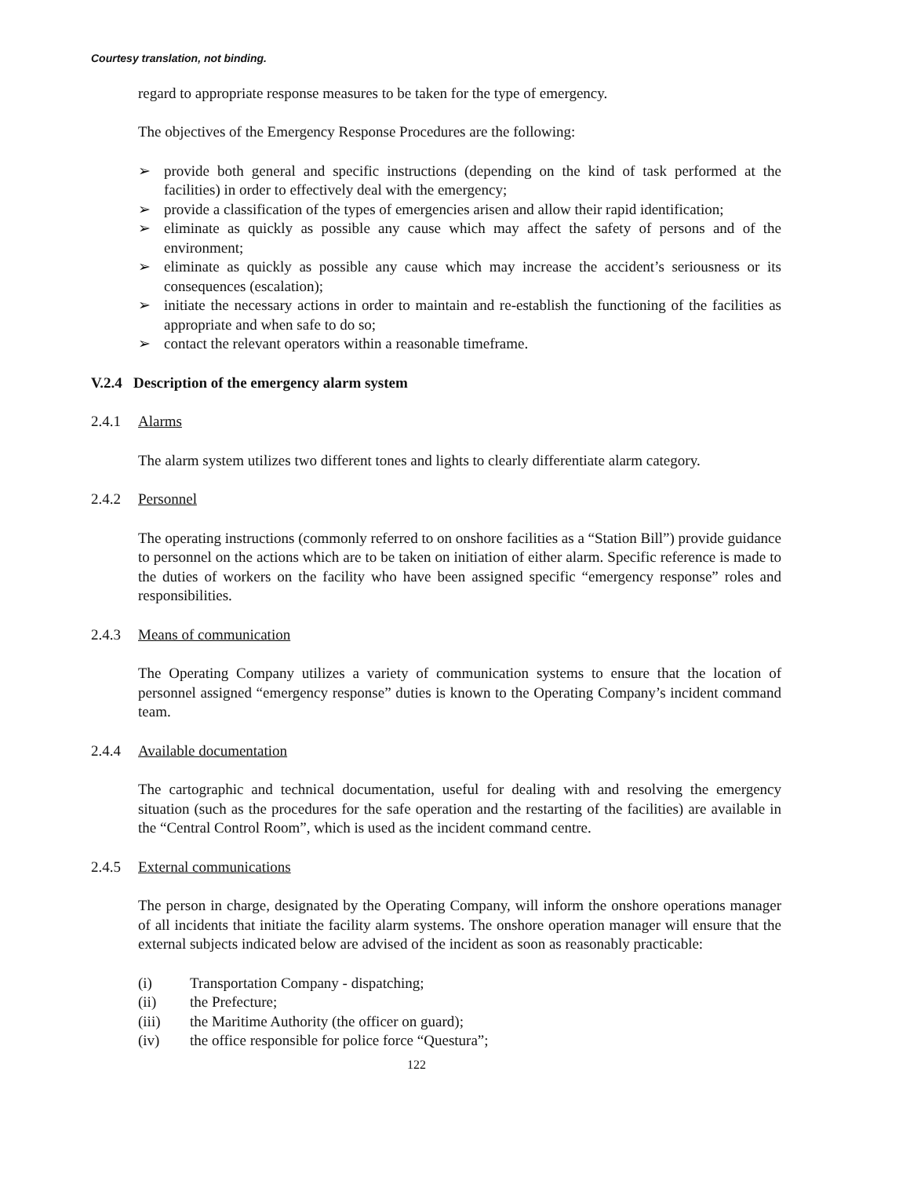Courtesy translation, not binding.
regard to appropriate response measures to be taken for the type of emergency.
The objectives of the Emergency Response Procedures are the following:
➢ provide both general and specific instructions (depending on the kind of task performed at the facilities) in order to effectively deal with the emergency;
➢ provide a classification of the types of emergencies arisen and allow their rapid identification;
➢ eliminate as quickly as possible any cause which may affect the safety of persons and of the environment;
➢ eliminate as quickly as possible any cause which may increase the accident’s seriousness or its consequences (escalation);
➢ initiate the necessary actions in order to maintain and re-establish the functioning of the facilities as appropriate and when safe to do so;
➢ contact the relevant operators within a reasonable timeframe.
V.2.4 Description of the emergency alarm system
2.4.1 Alarms
The alarm system utilizes two different tones and lights to clearly differentiate alarm category.
2.4.2 Personnel
The operating instructions (commonly referred to on onshore facilities as a “Station Bill”) provide guidance to personnel on the actions which are to be taken on initiation of either alarm. Specific reference is made to the duties of workers on the facility who have been assigned specific “emergency response” roles and responsibilities.
2.4.3 Means of communication
The Operating Company utilizes a variety of communication systems to ensure that the location of personnel assigned “emergency response” duties is known to the Operating Company’s incident command team.
2.4.4 Available documentation
The cartographic and technical documentation, useful for dealing with and resolving the emergency situation (such as the procedures for the safe operation and the restarting of the facilities) are available in the “Central Control Room”, which is used as the incident command centre.
2.4.5 External communications
The person in charge, designated by the Operating Company, will inform the onshore operations manager of all incidents that initiate the facility alarm systems. The onshore operation manager will ensure that the external subjects indicated below are advised of the incident as soon as reasonably practicable:
(i) Transportation Company - dispatching;
(ii) the Prefecture;
(iii) the Maritime Authority (the officer on guard);
(iv) the office responsible for police force “Questura”;
122